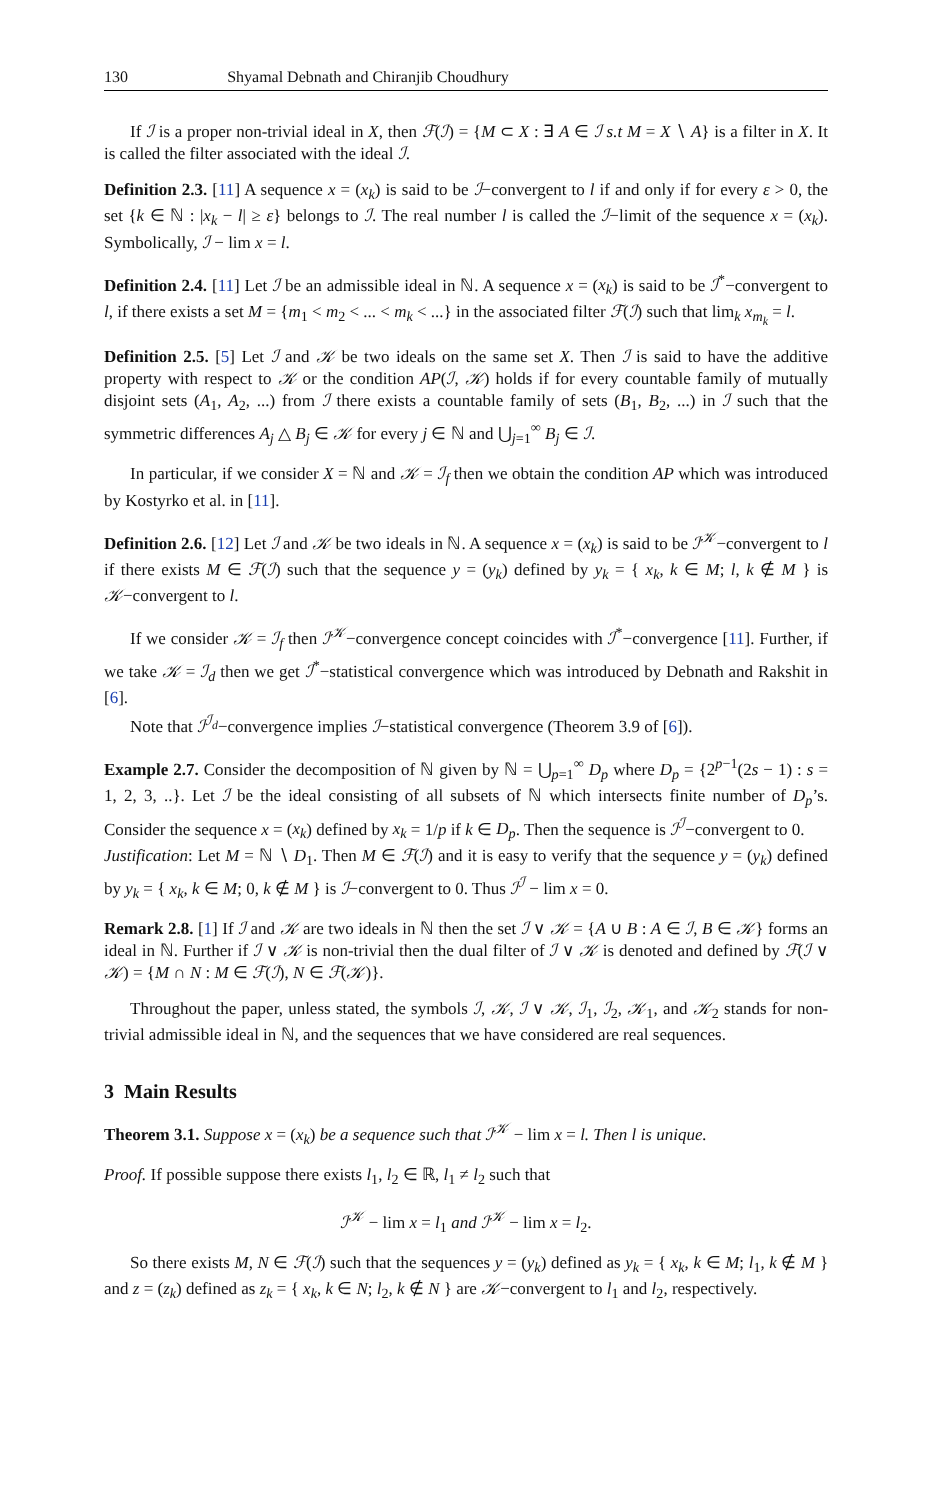130 Shyamal Debnath and Chiranjib Choudhury
If ℐ is a proper non-trivial ideal in X, then ℱ(ℐ) = {M ⊂ X : ∃ A ∈ ℐ s.t M = X ∖ A} is a filter in X. It is called the filter associated with the ideal ℐ.
Definition 2.3. [11] A sequence x = (x<sub>k</sub>) is said to be ℐ−convergent to l if and only if for every ε > 0, the set {k ∈ ℕ : |x<sub>k</sub> − l| ≥ ε} belongs to ℐ. The real number l is called the ℐ−limit of the sequence x = (x<sub>k</sub>). Symbolically, ℐ − lim x = l.
Definition 2.4. [11] Let ℐ be an admissible ideal in ℕ. A sequence x = (x<sub>k</sub>) is said to be ℐ<sup>*</sup>−convergent to l, if there exists a set M = {m<sub>1</sub> < m<sub>2</sub> < ... < m<sub>k</sub> < ...} in the associated filter ℱ(ℐ) such that lim<sub>k</sub> x<sub>m<sub>k</sub></sub> = l.
Definition 2.5. [5] Let ℐ and 𝒦 be two ideals on the same set X. Then ℐ is said to have the additive property with respect to 𝒦 or the condition AP(ℐ, 𝒦) holds if for every countable family of mutually disjoint sets (A<sub>1</sub>, A<sub>2</sub>, ...) from ℐ there exists a countable family of sets (B<sub>1</sub>, B<sub>2</sub>, ...) in ℐ such that the symmetric differences A<sub>j</sub> △ B<sub>j</sub> ∈ 𝒦 for every j ∈ ℕ and ⋃<sub>j=1</sub><sup>∞</sup> B<sub>j</sub> ∈ ℐ.
In particular, if we consider X = ℕ and 𝒦 = ℐ<sub>f</sub> then we obtain the condition AP which was introduced by Kostyrko et al. in [11].
Definition 2.6. [12] Let ℐ and 𝒦 be two ideals in ℕ. A sequence x = (x<sub>k</sub>) is said to be ℐ<sup>𝒦</sup>−convergent to l if there exists M ∈ ℱ(ℐ) such that the sequence y = (y<sub>k</sub>) defined by y<sub>k</sub> = { x<sub>k</sub>, k ∈ M; l, k ∉ M } is 𝒦−convergent to l.
If we consider 𝒦 = ℐ<sub>f</sub> then ℐ<sup>𝒦</sup>−convergence concept coincides with ℐ<sup>*</sup>−convergence [11]. Further, if we take 𝒦 = ℐ<sub>d</sub> then we get ℐ<sup>*</sup>−statistical convergence which was introduced by Debnath and Rakshit in [6].
Note that ℐ<sup>ℐ<sub>d</sub></sup>−convergence implies ℐ−statistical convergence (Theorem 3.9 of [6]).
Example 2.7. Consider the decomposition of ℕ given by ℕ = ⋃<sub>p=1</sub><sup>∞</sup> D<sub>p</sub> where D<sub>p</sub> = {2<sup>p−1</sup>(2s − 1) : s = 1, 2, 3, ..}. Let ℐ be the ideal consisting of all subsets of ℕ which intersects finite number of D<sub>p</sub>’s. Consider the sequence x = (x<sub>k</sub>) defined by x<sub>k</sub> = 1/p if k ∈ D<sub>p</sub>. Then the sequence is ℐ<sup>ℐ</sup>−convergent to 0.
Justification: Let M = ℕ ∖ D<sub>1</sub>. Then M ∈ ℱ(ℐ) and it is easy to verify that the sequence y = (y<sub>k</sub>) defined by y<sub>k</sub> = { x<sub>k</sub>, k ∈ M; 0, k ∉ M } is ℐ−convergent to 0. Thus ℐ<sup>ℐ</sup> − lim x = 0.
Remark 2.8. [1] If ℐ and 𝒦 are two ideals in ℕ then the set ℐ ∨ 𝒦 = {A ∪ B : A ∈ ℐ, B ∈ 𝒦} forms an ideal in ℕ. Further if ℐ ∨ 𝒦 is non-trivial then the dual filter of ℐ ∨ 𝒦 is denoted and defined by ℱ(ℐ ∨ 𝒦) = {M ∩ N : M ∈ ℱ(ℐ), N ∈ ℱ(𝒦)}.
Throughout the paper, unless stated, the symbols ℐ, 𝒦, ℐ ∨ 𝒦, ℐ<sub>1</sub>, ℐ<sub>2</sub>, 𝒦<sub>1</sub>, and 𝒦<sub>2</sub> stands for non-trivial admissible ideal in ℕ, and the sequences that we have considered are real sequences.
3 Main Results
Theorem 3.1. Suppose x = (x<sub>k</sub>) be a sequence such that ℐ<sup>𝒦</sup> − lim x = l. Then l is unique.
Proof. If possible suppose there exists l<sub>1</sub>, l<sub>2</sub> ∈ ℝ, l<sub>1</sub> ≠ l<sub>2</sub> such that
ℐ<sup>𝒦</sup> − lim x = l<sub>1</sub> and ℐ<sup>𝒦</sup> − lim x = l<sub>2</sub>.
So there exists M, N ∈ ℱ(ℐ) such that the sequences y = (y<sub>k</sub>) defined as y<sub>k</sub> = { x<sub>k</sub>, k ∈ M; l<sub>1</sub>, k ∉ M } and z = (z<sub>k</sub>) defined as z<sub>k</sub> = { x<sub>k</sub>, k ∈ N; l<sub>2</sub>, k ∉ N } are 𝒦−convergent to l<sub>1</sub> and l<sub>2</sub>, respectively.